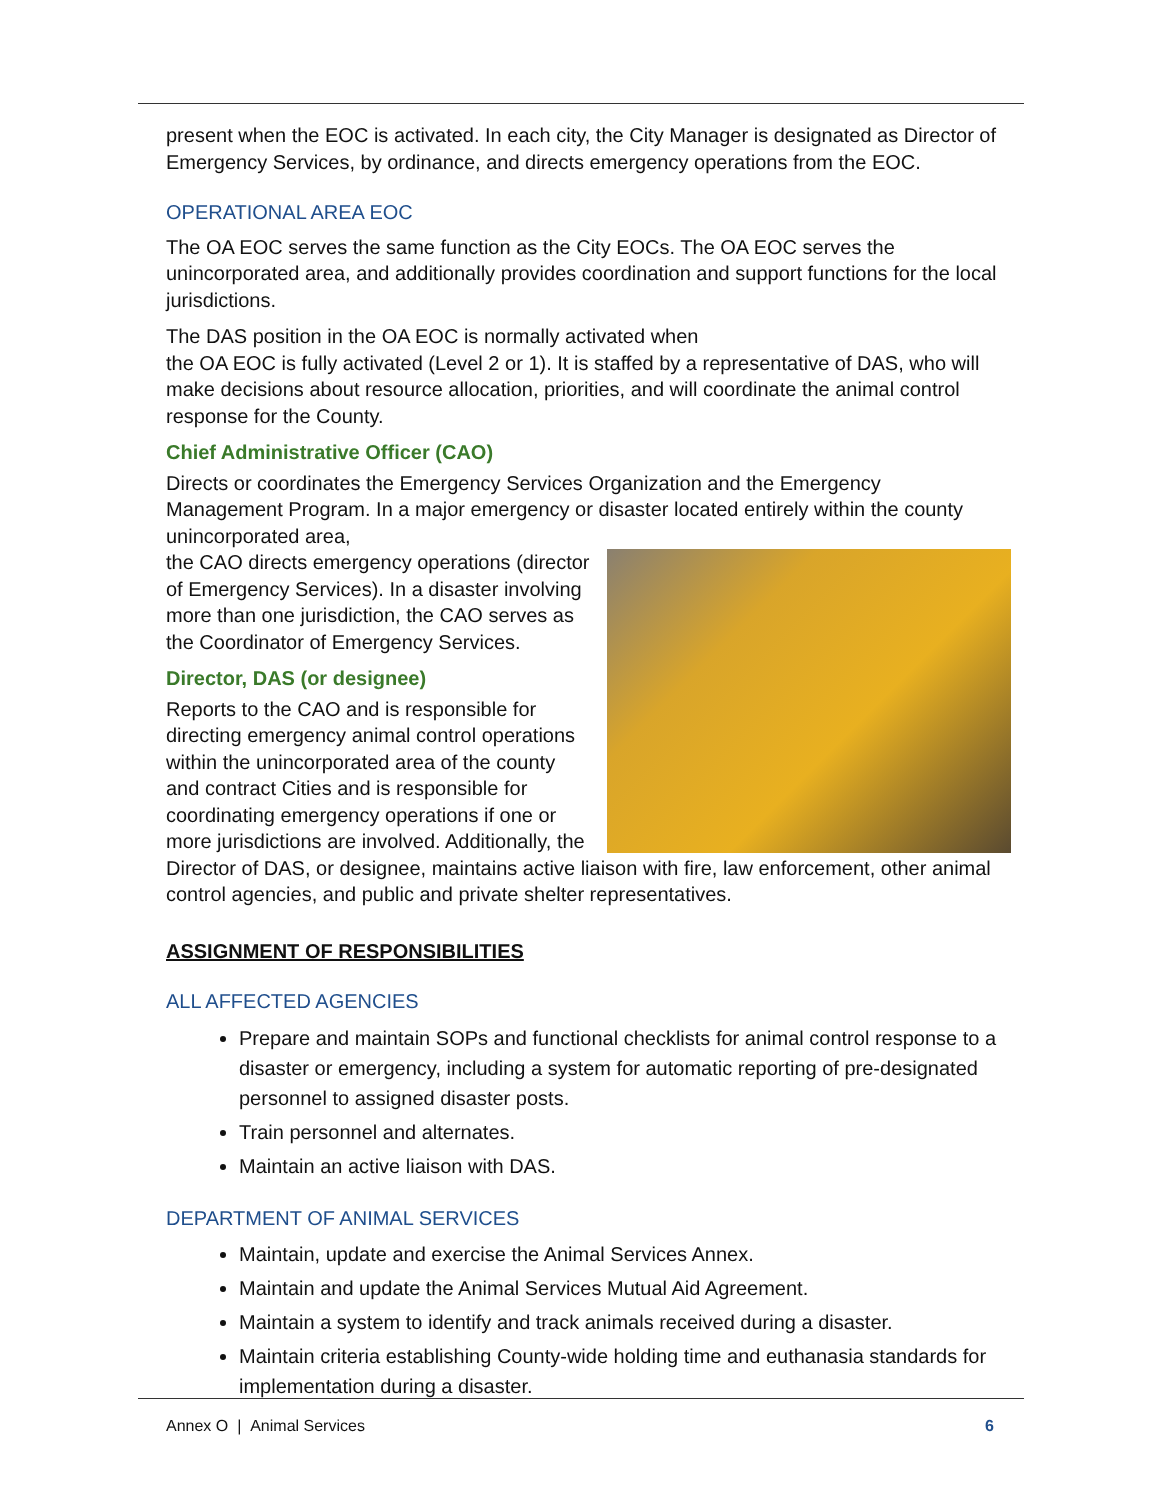present when the EOC is activated. In each city, the City Manager is designated as Director of Emergency Services, by ordinance, and directs emergency operations from the EOC.
OPERATIONAL AREA EOC
The OA EOC serves the same function as the City EOCs. The OA EOC serves the unincorporated area, and additionally provides coordination and support functions for the local jurisdictions.
The DAS position in the OA EOC is normally activated when
the OA EOC is fully activated (Level 2 or 1). It is staffed by a representative of DAS, who will make decisions about resource allocation, priorities, and will coordinate the animal control response for the County.
Chief Administrative Officer (CAO)
Directs or coordinates the Emergency Services Organization and the Emergency Management Program. In a major emergency or disaster located entirely within the county unincorporated area,
the CAO directs emergency operations (director of Emergency Services). In a disaster involving more than one jurisdiction, the CAO serves as the Coordinator of Emergency Services.
Director, DAS (or designee)
Reports to the CAO and is responsible for directing emergency animal control operations within the unincorporated area of the county and contract Cities and is responsible for coordinating emergency operations if one or more jurisdictions are involved. Additionally, the Director of DAS, or designee, maintains active liaison with fire, law enforcement, other animal control agencies, and public and private shelter representatives.
ASSIGNMENT OF RESPONSIBILITIES
ALL AFFECTED AGENCIES
Prepare and maintain SOPs and functional checklists for animal control response to a disaster or emergency, including a system for automatic reporting of pre-designated personnel to assigned disaster posts.
Train personnel and alternates.
Maintain an active liaison with DAS.
DEPARTMENT OF ANIMAL SERVICES
Maintain, update and exercise the Animal Services Annex.
Maintain and update the Animal Services Mutual Aid Agreement.
Maintain a system to identify and track animals received during a disaster.
Maintain criteria establishing County-wide holding time and euthanasia standards for implementation during a disaster.
Annex O | Animal Services 6